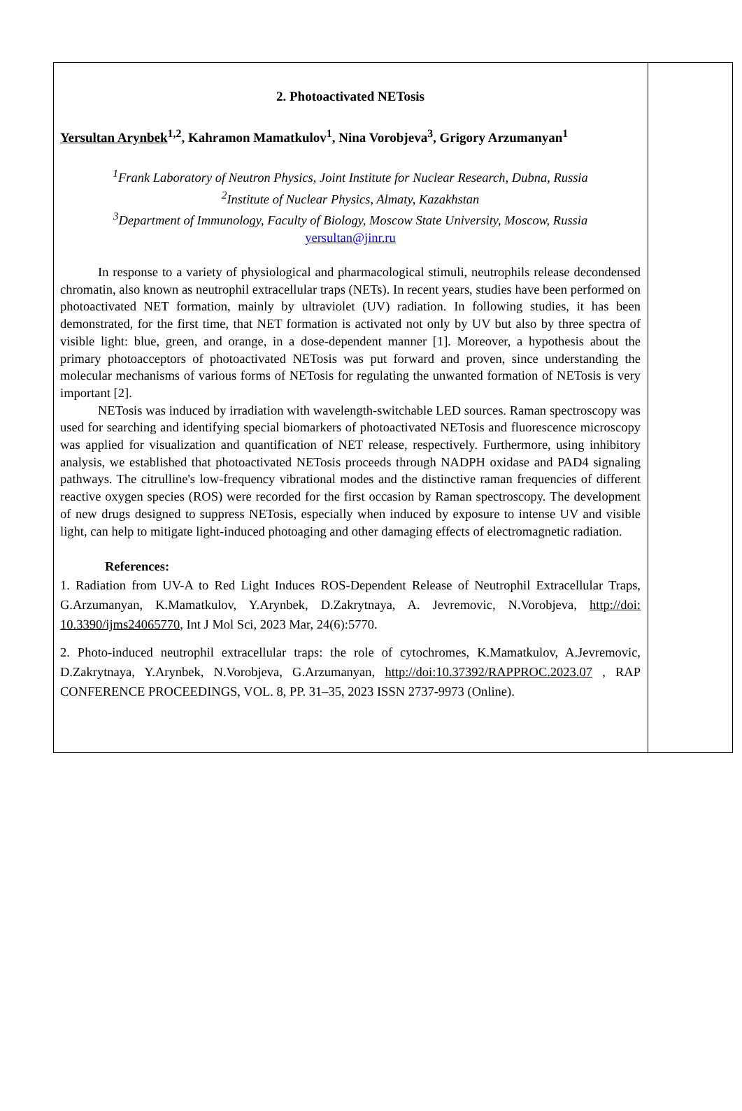2. Photoactivated NETosis
Yersultan Arynbek<sup>1,2</sup>, Kahramon Mamatkulov<sup>1</sup>, Nina Vorobjeva<sup>3</sup>, Grigory Arzumanyan<sup>1</sup>
<sup>1</sup> Frank Laboratory of Neutron Physics, Joint Institute for Nuclear Research, Dubna, Russia
<sup>2</sup> Institute of Nuclear Physics, Almaty, Kazakhstan
<sup>3</sup> Department of Immunology, Faculty of Biology, Moscow State University, Moscow, Russia
yersultan@jinr.ru
In response to a variety of physiological and pharmacological stimuli, neutrophils release decondensed chromatin, also known as neutrophil extracellular traps (NETs). In recent years, studies have been performed on photoactivated NET formation, mainly by ultraviolet (UV) radiation. In following studies, it has been demonstrated, for the first time, that NET formation is activated not only by UV but also by three spectra of visible light: blue, green, and orange, in a dose-dependent manner [1]. Moreover, a hypothesis about the primary photoacceptors of photoactivated NETosis was put forward and proven, since understanding the molecular mechanisms of various forms of NETosis for regulating the unwanted formation of NETosis is very important [2].
NETosis was induced by irradiation with wavelength-switchable LED sources. Raman spectroscopy was used for searching and identifying special biomarkers of photoactivated NETosis and fluorescence microscopy was applied for visualization and quantification of NET release, respectively. Furthermore, using inhibitory analysis, we established that photoactivated NETosis proceeds through NADPH oxidase and PAD4 signaling pathways. The citrulline's low-frequency vibrational modes and the distinctive raman frequencies of different reactive oxygen species (ROS) were recorded for the first occasion by Raman spectroscopy. The development of new drugs designed to suppress NETosis, especially when induced by exposure to intense UV and visible light, can help to mitigate light-induced photoaging and other damaging effects of electromagnetic radiation.
References:
1. Radiation from UV-A to Red Light Induces ROS-Dependent Release of Neutrophil Extracellular Traps, G.Arzumanyan, K.Mamatkulov, Y.Arynbek, D.Zakrytnaya, A. Jevremovic, N.Vorobjeva, http://doi: 10.3390/ijms24065770, Int J Mol Sci, 2023 Mar, 24(6):5770.
2. Photo-induced neutrophil extracellular traps: the role of cytochromes, K.Mamatkulov, A.Jevremovic, D.Zakrytnaya, Y.Arynbek, N.Vorobjeva, G.Arzumanyan, http://doi:10.37392/RAPPROC.2023.07 , RAP CONFERENCE PROCEEDINGS, VOL. 8, PP. 31–35, 2023 ISSN 2737-9973 (Online).